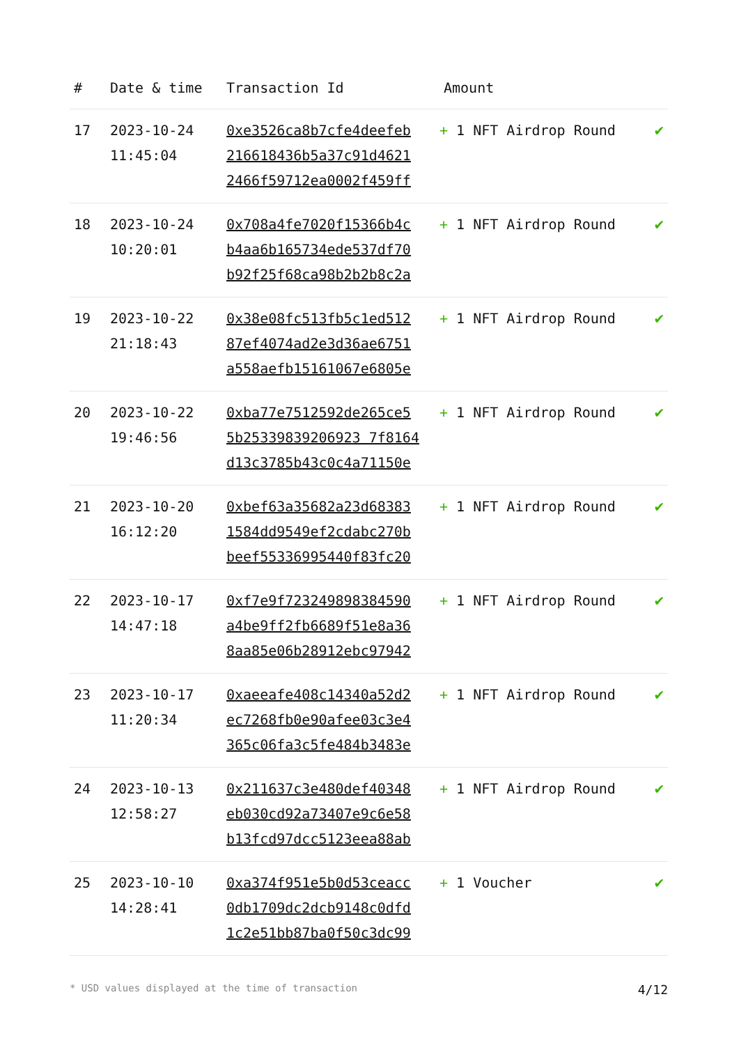| # | Date & time | Transaction Id | Amount | |
| --- | --- | --- | --- | --- |
| 17 | 2023-10-24 11:45:04 | 0xe3526ca8b7cfe4deefeb 216618436b5a37c91d4621 2466f59712ea0002f459ff | + 1 NFT Airdrop Round | ✔ |
| 18 | 2023-10-24 10:20:01 | 0x708a4fe7020f15366b4c b4aa6b165734ede537df70 b92f25f68ca98b2b2b8c2a | + 1 NFT Airdrop Round | ✔ |
| 19 | 2023-10-22 21:18:43 | 0x38e08fc513fb5c1ed512 87ef4074ad2e3d36ae6751 a558aefb15161067e6805e | + 1 NFT Airdrop Round | ✔ |
| 20 | 2023-10-22 19:46:56 | 0xba77e7512592de265ce5 5b25339839206923 7f8164 d13c3785b43c0c4a71150e | + 1 NFT Airdrop Round | ✔ |
| 21 | 2023-10-20 16:12:20 | 0xbef63a35682a23d68383 1584dd9549ef2cdabc270b beef55336995440f83fc20 | + 1 NFT Airdrop Round | ✔ |
| 22 | 2023-10-17 14:47:18 | 0xf7e9f723249898384590 a4be9ff2fb6689f51e8a36 8aa85e06b28912ebc97942 | + 1 NFT Airdrop Round | ✔ |
| 23 | 2023-10-17 11:20:34 | 0xaeeafe408c14340a52d2 ec7268fb0e90afee03c3e4 365c06fa3c5fe484b3483e | + 1 NFT Airdrop Round | ✔ |
| 24 | 2023-10-13 12:58:27 | 0x211637c3e480def40348 eb030cd92a73407e9c6e58 b13fcd97dcc5123eea88ab | + 1 NFT Airdrop Round | ✔ |
| 25 | 2023-10-10 14:28:41 | 0xa374f951e5b0d53ceacc 0db1709dc2dcb9148c0dfd 1c2e51bb87ba0f50c3dc99 | + 1 Voucher | ✔ |
* USD values displayed at the time of transaction 4/12